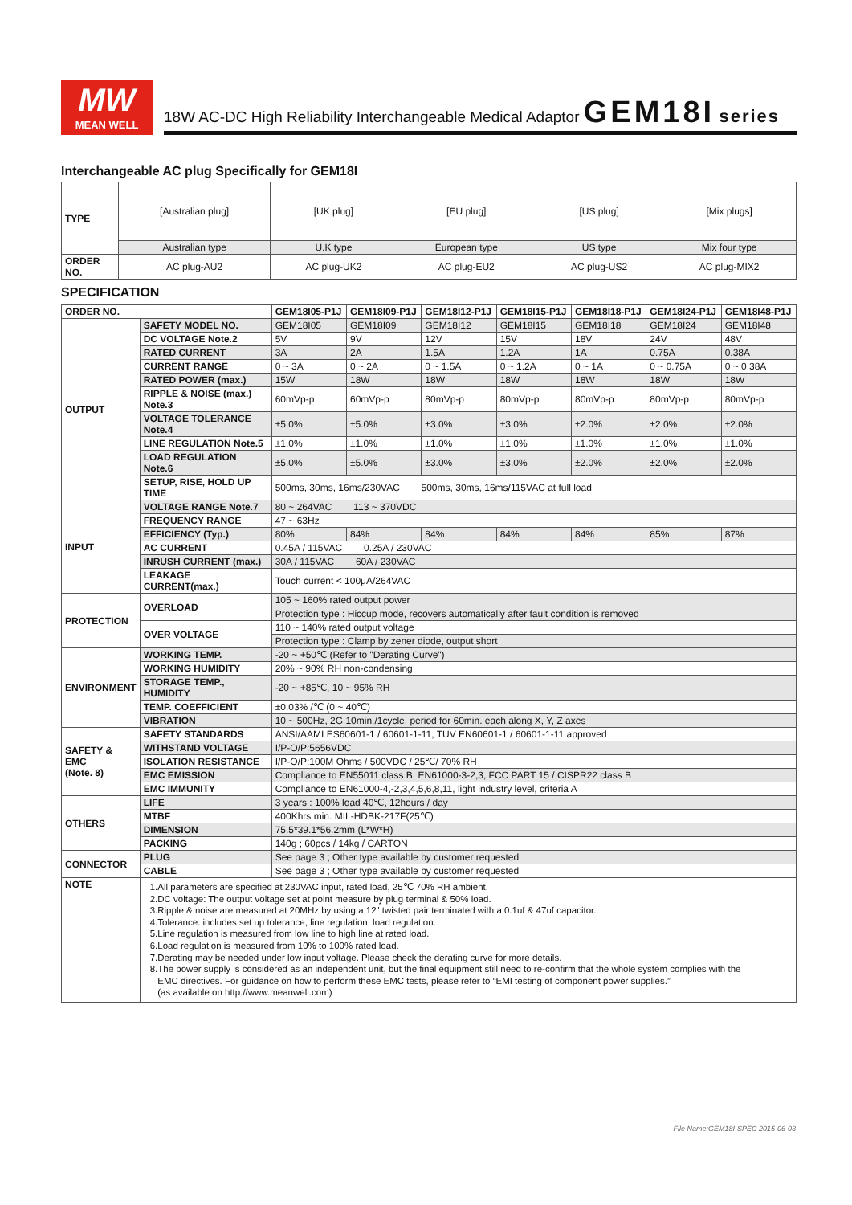MW
MEAN WELL
18W AC-DC High Reliability Interchangeable Medical Adaptor GEM18I series
Interchangeable AC plug Specifically for GEM18I
| TYPE | [Australian plug] | [UK plug] | [EU plug] | [US plug] | [Mix plugs] |
| | Australian type | U.K type | European type | US type | Mix four type |
| ORDER NO. | AC plug-AU2 | AC plug-UK2 | AC plug-EU2 | AC plug-US2 | AC plug-MIX2 |
SPECIFICATION
| ORDER NO. | | GEM18I05-P1J | GEM18I09-P1J | GEM18I12-P1J | GEM18I15-P1J | GEM18I18-P1J | GEM18I24-P1J | GEM18I48-P1J |
| --- | --- | --- | --- | --- | --- | --- | --- | --- |
| OUTPUT | SAFETY MODEL NO. | GEM18I05 | GEM18I09 | GEM18I12 | GEM18I15 | GEM18I18 | GEM18I24 | GEM18I48 |
| | DC VOLTAGE Note.2 | 5V | 9V | 12V | 15V | 18V | 24V | 48V |
| | RATED CURRENT | 3A | 2A | 1.5A | 1.2A | 1A | 0.75A | 0.38A |
| | CURRENT RANGE | 0 ~ 3A | 0 ~ 2A | 0 ~ 1.5A | 0 ~ 1.2A | 0 ~ 1A | 0 ~ 0.75A | 0 ~ 0.38A |
| | RATED POWER (max.) | 15W | 18W | 18W | 18W | 18W | 18W | 18W |
| | RIPPLE & NOISE (max.) Note.3 | 60mVp-p | 60mVp-p | 80mVp-p | 80mVp-p | 80mVp-p | 80mVp-p | 80mVp-p |
| | VOLTAGE TOLERANCE Note.4 | ±5.0% | ±5.0% | ±3.0% | ±3.0% | ±2.0% | ±2.0% | ±2.0% |
| | LINE REGULATION Note.5 | ±1.0% | ±1.0% | ±1.0% | ±1.0% | ±1.0% | ±1.0% | ±1.0% |
| | LOAD REGULATION Note.6 | ±5.0% | ±5.0% | ±3.0% | ±3.0% | ±2.0% | ±2.0% | ±2.0% |
| | SETUP, RISE, HOLD UP TIME | 500ms, 30ms, 16ms/230VAC 500ms, 30ms, 16ms/115VAC at full load | | | | | | |
| INPUT | VOLTAGE RANGE Note.7 | 80 ~ 264VAC 113 ~ 370VDC | | | | | | |
| | FREQUENCY RANGE | 47 ~ 63Hz | | | | | | |
| | EFFICIENCY (Typ.) | 80% | 84% | 84% | 84% | 84% | 85% | 87% |
| | AC CURRENT | 0.45A / 115VAC 0.25A / 230VAC | | | | | | |
| | INRUSH CURRENT (max.) | 30A / 115VAC 60A / 230VAC | | | | | | |
| | LEAKAGE CURRENT(max.) | Touch current < 100μA/264VAC | | | | | | |
| PROTECTION | OVERLOAD | 105 ~ 160% rated output power | | | | | | |
| | | Protection type : Hiccup mode, recovers automatically after fault condition is removed | | | | | | |
| | OVER VOLTAGE | 110 ~ 140% rated output voltage | | | | | | |
| | | Protection type : Clamp by zener diode, output short | | | | | | |
| ENVIRONMENT | WORKING TEMP. | -20 ~ +50℃ (Refer to "Derating Curve") | | | | | | |
| | WORKING HUMIDITY | 20% ~ 90% RH non-condensing | | | | | | |
| | STORAGE TEMP., HUMIDITY | -20 ~ +85℃, 10 ~ 95% RH | | | | | | |
| | TEMP. COEFFICIENT | ±0.03% /℃ (0 ~ 40℃) | | | | | | |
| | VIBRATION | 10 ~ 500Hz, 2G 10min./1cycle, period for 60min. each along X, Y, Z axes | | | | | | |
| SAFETY & EMC (Note. 8) | SAFETY STANDARDS | ANSI/AAMI ES60601-1 / 60601-1-11, TUV EN60601-1 / 60601-1-11 approved | | | | | | |
| | WITHSTAND VOLTAGE | I/P-O/P:5656VDC | | | | | | |
| | ISOLATION RESISTANCE | I/P-O/P:100M Ohms / 500VDC / 25℃/ 70% RH | | | | | | |
| | EMC EMISSION | Compliance to EN55011 class B, EN61000-3-2,3, FCC PART 15 / CISPR22 class B | | | | | | |
| | EMC IMMUNITY | Compliance to EN61000-4,-2,3,4,5,6,8,11, light industry level, criteria A | | | | | | |
| OTHERS | LIFE | 3 years : 100% load 40℃, 12hours / day | | | | | | |
| | MTBF | 400Khrs min. MIL-HDBK-217F(25℃) | | | | | | |
| | DIMENSION | 75.5*39.1*56.2mm (L*W*H) | | | | | | |
| | PACKING | 140g ; 60pcs / 14kg / CARTON | | | | | | |
| CONNECTOR | PLUG | See page 3 ; Other type available by customer requested | | | | | | |
| | CABLE | See page 3 ; Other type available by customer requested | | | | | | |
| NOTE | 1.All parameters are specified at 230VAC input, rated load, 25℃ 70% RH ambient. 2.DC voltage: The output voltage set at point measure by plug terminal & 50% load. 3.Ripple & noise are measured at 20MHz by using a 12" twisted pair terminated with a 0.1uf & 47uf capacitor. 4.Tolerance: includes set up tolerance, line regulation, load regulation. 5.Line regulation is measured from low line to high line at rated load. 6.Load regulation is measured from 10% to 100% rated load. 7.Derating may be needed under low input voltage. Please check the derating curve for more details. 8.The power supply is considered as an independent unit, but the final equipment still need to re-confirm that the whole system complies with the EMC directives. For guidance on how to perform these EMC tests, please refer to “EMI testing of component power supplies.” (as available on http://www.meanwell.com) | | | | | | | |
File Name:GEM18I-SPEC 2015-06-03